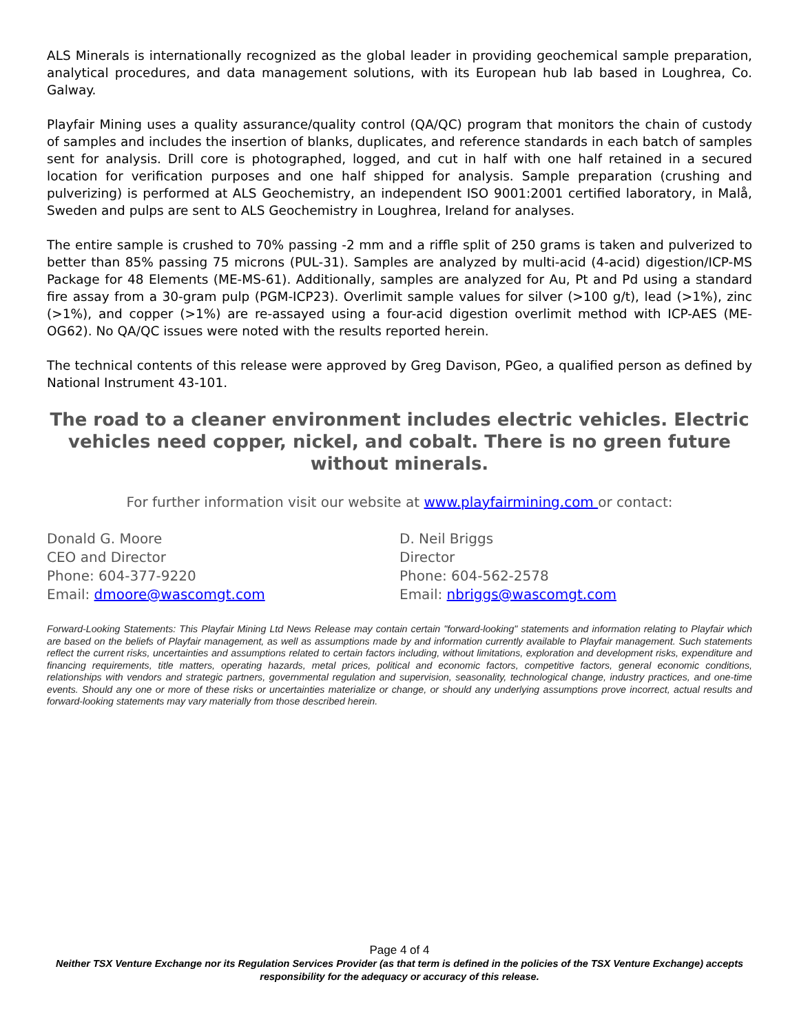ALS Minerals is internationally recognized as the global leader in providing geochemical sample preparation, analytical procedures, and data management solutions, with its European hub lab based in Loughrea, Co. Galway.
Playfair Mining uses a quality assurance/quality control (QA/QC) program that monitors the chain of custody of samples and includes the insertion of blanks, duplicates, and reference standards in each batch of samples sent for analysis. Drill core is photographed, logged, and cut in half with one half retained in a secured location for verification purposes and one half shipped for analysis. Sample preparation (crushing and pulverizing) is performed at ALS Geochemistry, an independent ISO 9001:2001 certified laboratory, in Malå, Sweden and pulps are sent to ALS Geochemistry in Loughrea, Ireland for analyses.
The entire sample is crushed to 70% passing -2 mm and a riffle split of 250 grams is taken and pulverized to better than 85% passing 75 microns (PUL-31). Samples are analyzed by multi-acid (4-acid) digestion/ICP-MS Package for 48 Elements (ME-MS-61). Additionally, samples are analyzed for Au, Pt and Pd using a standard fire assay from a 30-gram pulp (PGM-ICP23). Overlimit sample values for silver (>100 g/t), lead (>1%), zinc (>1%), and copper (>1%) are re-assayed using a four-acid digestion overlimit method with ICP-AES (ME-OG62). No QA/QC issues were noted with the results reported herein.
The technical contents of this release were approved by Greg Davison, PGeo, a qualified person as defined by National Instrument 43-101.
The road to a cleaner environment includes electric vehicles. Electric vehicles need copper, nickel, and cobalt. There is no green future without minerals.
For further information visit our website at www.playfairmining.com or contact:
Donald G. Moore
CEO and Director
Phone: 604-377-9220
Email: dmoore@wascomgt.com
D. Neil Briggs
Director
Phone: 604-562-2578
Email: nbriggs@wascomgt.com
Forward-Looking Statements: This Playfair Mining Ltd News Release may contain certain "forward-looking" statements and information relating to Playfair which are based on the beliefs of Playfair management, as well as assumptions made by and information currently available to Playfair management. Such statements reflect the current risks, uncertainties and assumptions related to certain factors including, without limitations, exploration and development risks, expenditure and financing requirements, title matters, operating hazards, metal prices, political and economic factors, competitive factors, general economic conditions, relationships with vendors and strategic partners, governmental regulation and supervision, seasonality, technological change, industry practices, and one-time events. Should any one or more of these risks or uncertainties materialize or change, or should any underlying assumptions prove incorrect, actual results and forward-looking statements may vary materially from those described herein.
Page 4 of 4
Neither TSX Venture Exchange nor its Regulation Services Provider (as that term is defined in the policies of the TSX Venture Exchange) accepts responsibility for the adequacy or accuracy of this release.